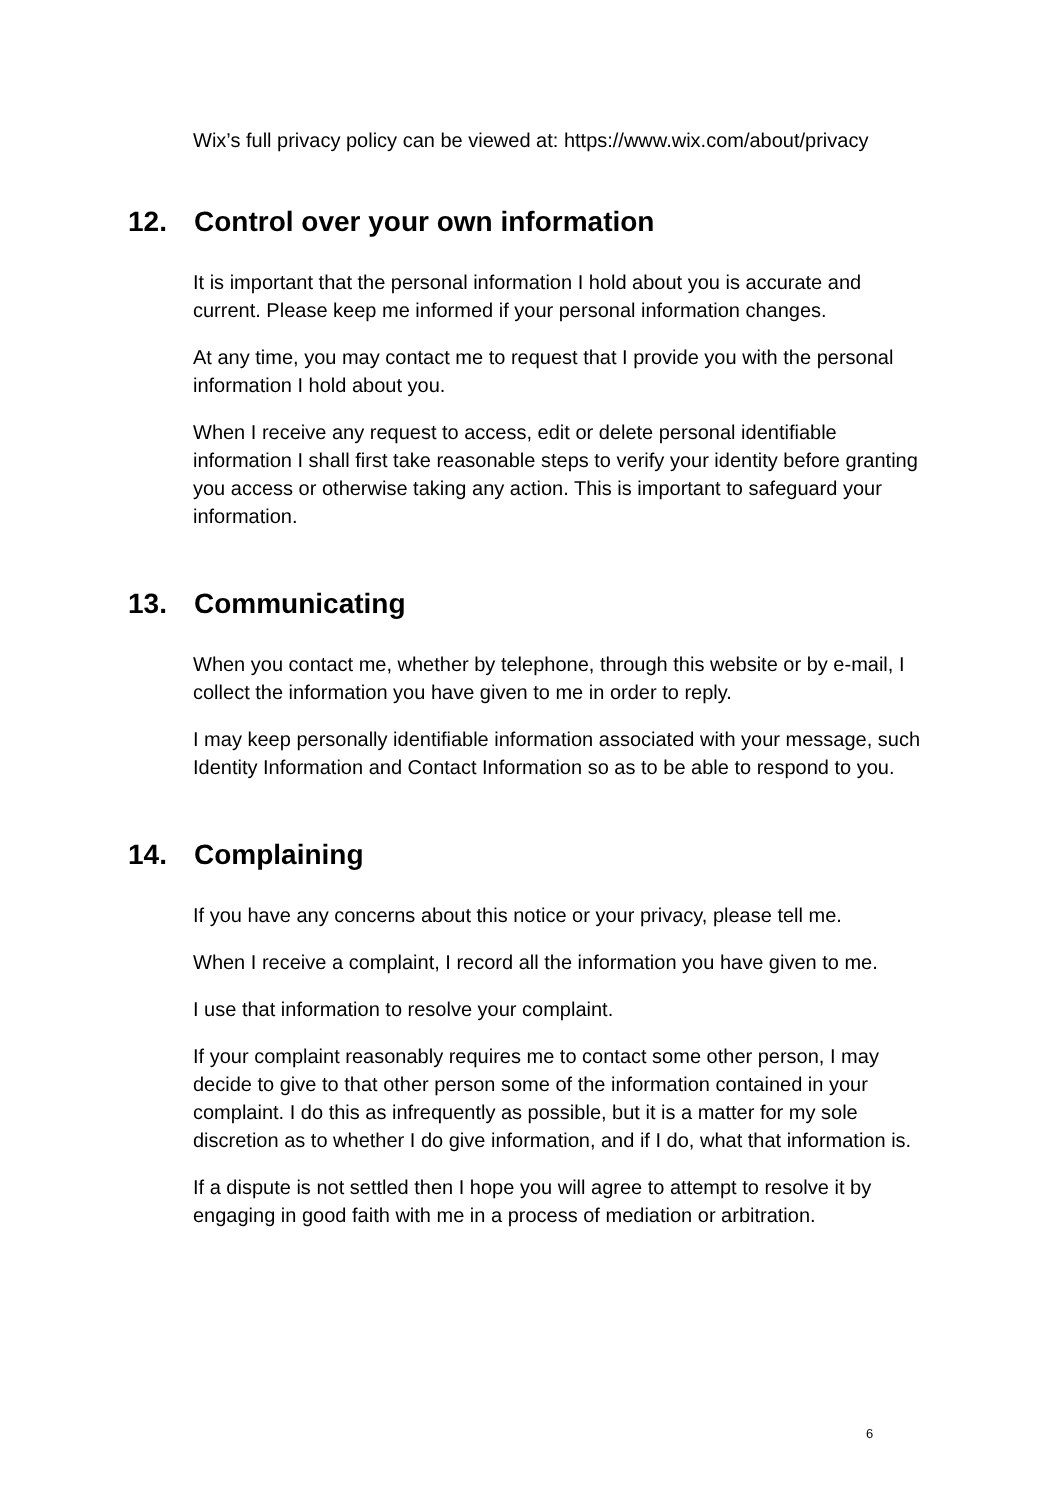Wix’s full privacy policy can be viewed at: https://www.wix.com/about/privacy
12. Control over your own information
It is important that the personal information I hold about you is accurate and current. Please keep me informed if your personal information changes.
At any time, you may contact me to request that I provide you with the personal information I hold about you.
When I receive any request to access, edit or delete personal identifiable information I shall first take reasonable steps to verify your identity before granting you access or otherwise taking any action. This is important to safeguard your information.
13. Communicating
When you contact me, whether by telephone, through this website or by e-mail, I collect the information you have given to me in order to reply.
I may keep personally identifiable information associated with your message, such Identity Information and Contact Information so as to be able to respond to you.
14. Complaining
If you have any concerns about this notice or your privacy, please tell me.
When I receive a complaint, I record all the information you have given to me.
I use that information to resolve your complaint.
If your complaint reasonably requires me to contact some other person, I may decide to give to that other person some of the information contained in your complaint. I do this as infrequently as possible, but it is a matter for my sole discretion as to whether I do give information, and if I do, what that information is.
If a dispute is not settled then I hope you will agree to attempt to resolve it by engaging in good faith with me in a process of mediation or arbitration.
6